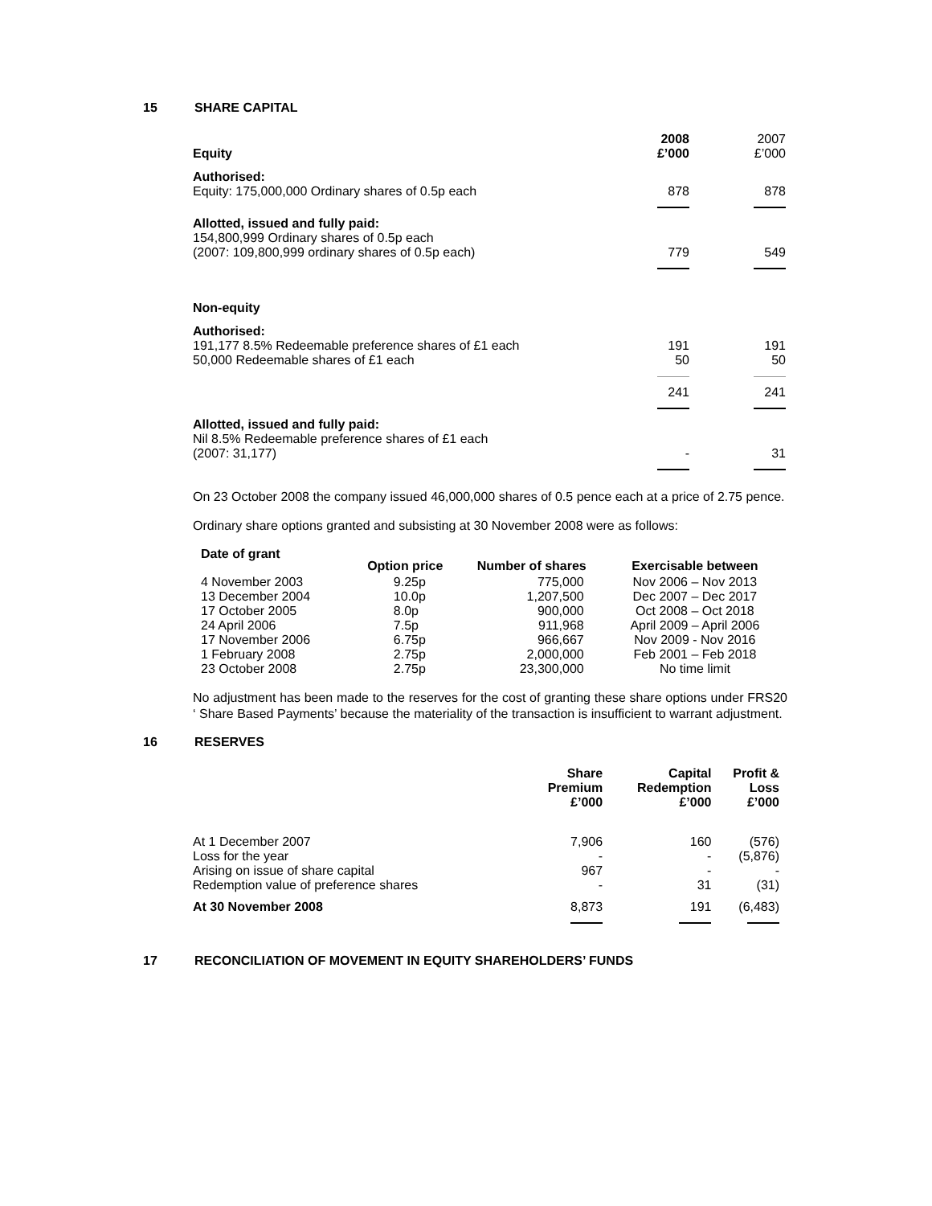15 SHARE CAPITAL
| Equity | 2008 £’000 | 2007 £’000 |
| --- | --- | --- |
| Authorised: Equity: 175,000,000 Ordinary shares of 0.5p each | 878 | 878 |
| Allotted, issued and fully paid: 154,800,999 Ordinary shares of 0.5p each (2007: 109,800,999 ordinary shares of 0.5p each) | 779 | 549 |
| Non-equity | | |
| Authorised: 191,177 8.5% Redeemable preference shares of £1 each 50,000 Redeemable shares of £1 each | 191 50 | 191 50 |
| | 241 | 241 |
| Allotted, issued and fully paid: Nil 8.5% Redeemable preference shares of £1 each (2007: 31,177) | - | 31 |
On 23 October 2008 the company issued 46,000,000 shares of 0.5 pence each at a price of 2.75 pence.
Ordinary share options granted and subsisting at 30 November 2008 were as follows:
| Date of grant | Option price | Number of shares | Exercisable between |
| --- | --- | --- | --- |
| 4 November 2003 13 December 2004 17 October 2005 24 April 2006 17 November 2006 1 February 2008 23 October 2008 | 9.25p 10.0p 8.0p 7.5p 6.75p 2.75p 2.75p | 775,000 1,207,500 900,000 911,968 966,667 2,000,000 23,300,000 | Nov 2006 – Nov 2013 Dec 2007 – Dec 2017 Oct 2008 – Oct 2018 April 2009 – April 2006 Nov 2009 - Nov 2016 Feb 2001 – Feb 2018 No time limit |
No adjustment has been made to the reserves for the cost of granting these share options under FRS20 ‘ Share Based Payments’ because the materiality of the transaction is insufficient to warrant adjustment.
16 RESERVES
| | Share Premium £’000 | Capital Redemption £’000 | Profit & Loss £’000 |
| --- | --- | --- | --- |
| At 1 December 2007 Loss for the year Arising on issue of share capital Redemption value of preference shares | 7,906 - 967 - | 160 - - 31 | (576) (5,876) - (31) |
| At 30 November 2008 | 8,873 | 191 | (6,483) |
17 RECONCILIATION OF MOVEMENT IN EQUITY SHAREHOLDERS’ FUNDS